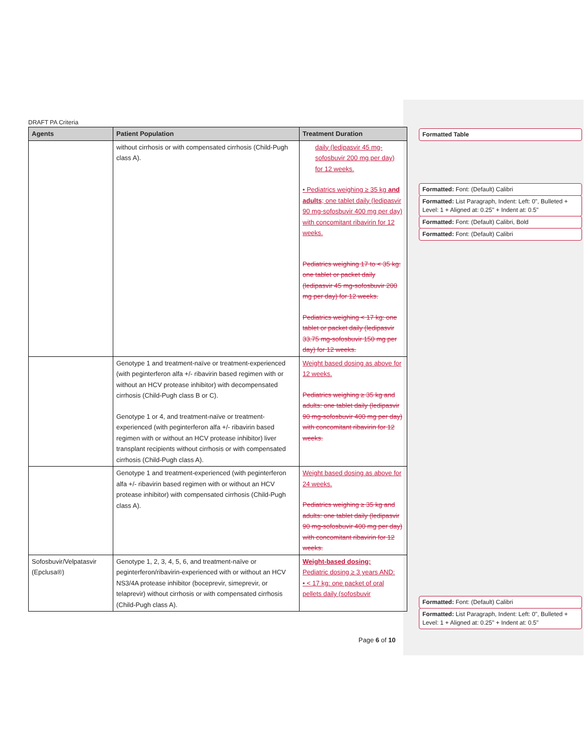DRAFT PA Criteria
| Agents | Patient Population | Treatment Duration |
| --- | --- | --- |
| | without cirrhosis or with compensated cirrhosis (Child-Pugh class A). | daily (ledipasvir 45 mg-sofosbuvir 200 mg per day) for 12 weeks. • Pediatrics weighing ≥ 35 kg and adults ; one tablet daily (ledipasvir 90 mg-sofosbuvir 400 mg per day) with concomitant ribavirin for 12 weeks. Pediatrics weighing 17 to < 35 kg: one tablet or packet daily (ledipasvir 45 mg-sofosbuvir 200 mg per day) for 12 weeks. Pediatrics weighing < 17 kg: one tablet or packet daily (ledipasvir 33.75 mg-sofosbuvir 150 mg per day) for 12 weeks. |
| | Genotype 1 and treatment-naïve or treatment-experienced (with peginterferon alfa +/- ribavirin based regimen with or without an HCV protease inhibitor) with decompensated cirrhosis (Child-Pugh class B or C). Genotype 1 or 4, and treatment-naïve or treatment-experienced (with peginterferon alfa +/- ribavirin based regimen with or without an HCV protease inhibitor) liver transplant recipients without cirrhosis or with compensated cirrhosis (Child-Pugh class A). | Weight based dosing as above for 12 weeks. Pediatrics weighing ≥ 35 kg and adults: one tablet daily (ledipasvir 90 mg-sofosbuvir 400 mg per day) with concomitant ribavirin for 12 weeks. |
| | Genotype 1 and treatment-experienced (with peginterferon alfa +/- ribavirin based regimen with or without an HCV protease inhibitor) with compensated cirrhosis (Child-Pugh class A). | Weight based dosing as above for 24 weeks. Pediatrics weighing ≥ 35 kg and adults: one tablet daily (ledipasvir 90 mg-sofosbuvir 400 mg per day) with concomitant ribavirin for 12 weeks. |
| Sofosbuvir/Velpatasvir (Epclusa®) | Genotype 1, 2, 3, 4, 5, 6, and treatment-naïve or peginterferon/ribavirin-experienced with or without an HCV NS3/4A protease inhibitor (boceprevir, simeprevir, or telaprevir) without cirrhosis or with compensated cirrhosis (Child-Pugh class A). | Weight-based dosing: Pediatric dosing ≥ 3 years AND: • < 17 kg: one packet of oral pellets daily (sofosbuvir |
Formatted Table
Formatted: Font: (Default) Calibri
Formatted: List Paragraph, Indent: Left: 0", Bulleted + Level: 1 + Aligned at: 0.25" + Indent at: 0.5"
Formatted: Font: (Default) Calibri, Bold
Formatted: Font: (Default) Calibri
Formatted: Font: (Default) Calibri
Formatted: List Paragraph, Indent: Left: 0", Bulleted + Level: 1 + Aligned at: 0.25" + Indent at: 0.5"
Page 6 of 10